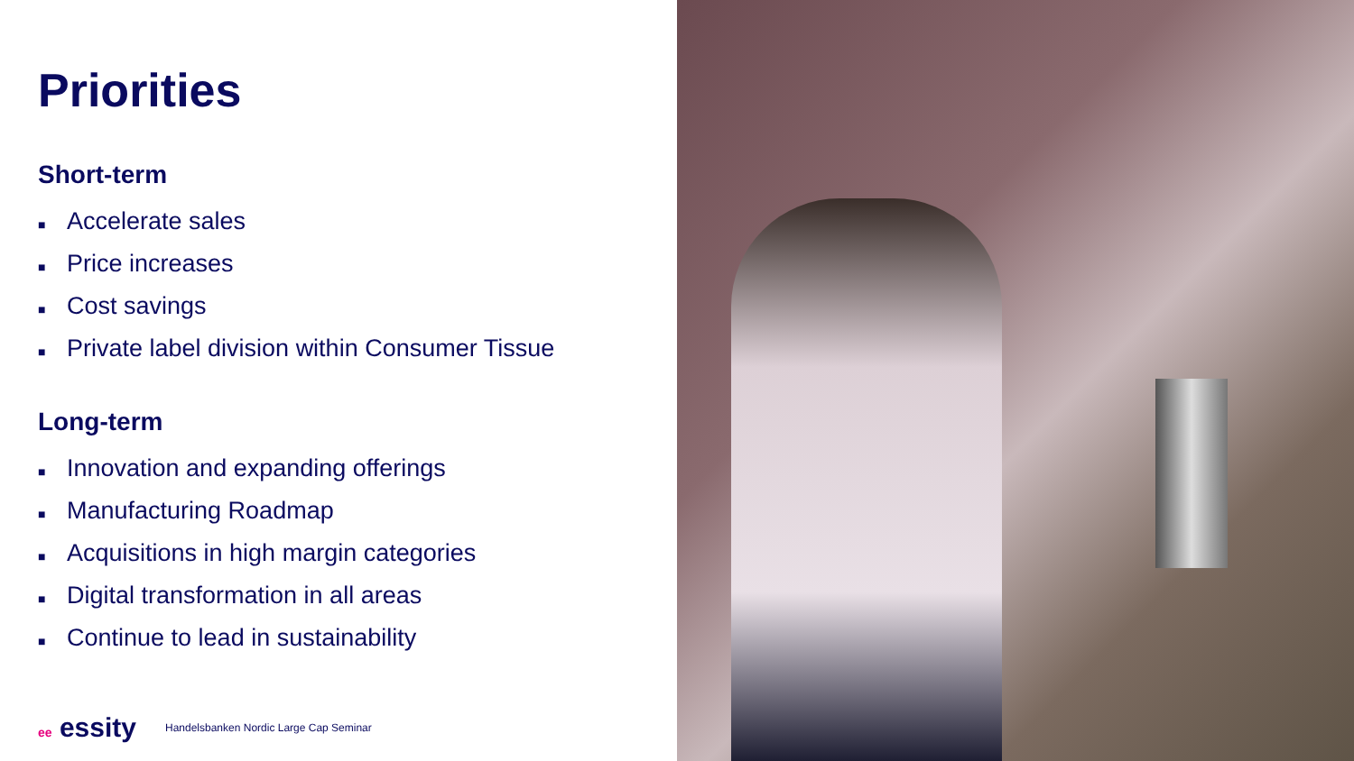Priorities
Short-term
■ Accelerate sales
■ Price increases
■ Cost savings
■ Private label division within Consumer Tissue
Long-term
■ Innovation and expanding offerings
■ Manufacturing Roadmap
■ Acquisitions in high margin categories
■ Digital transformation in all areas
■ Continue to lead in sustainability
ee essity
Handelsbanken Nordic Large Cap Seminar